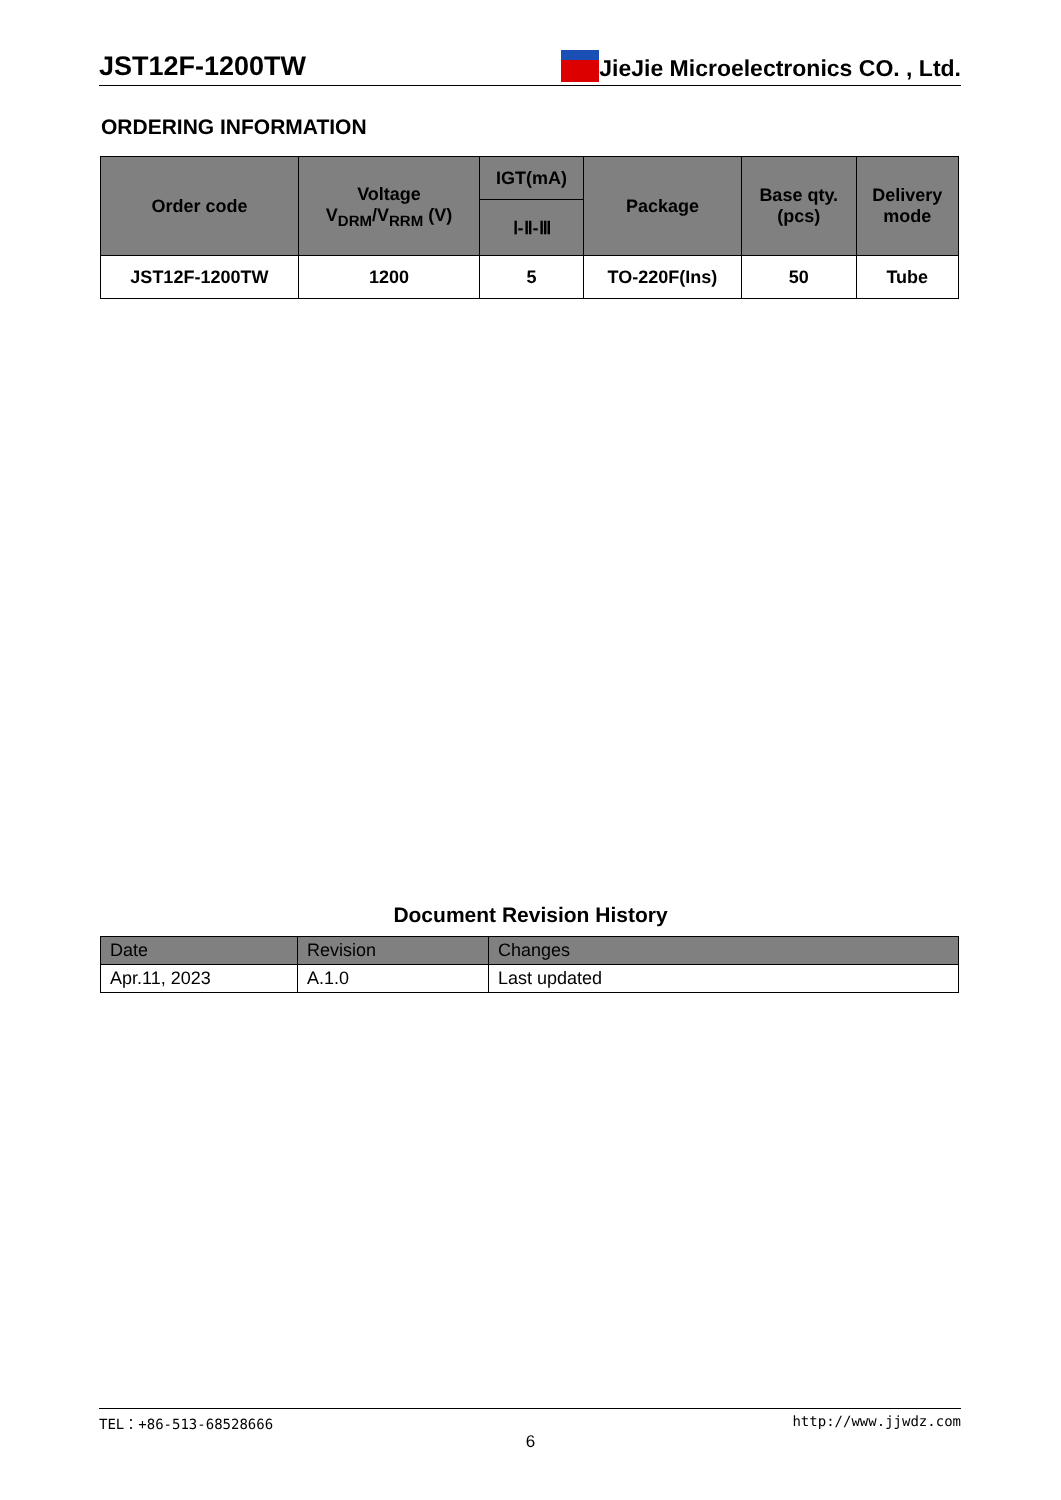JST12F-1200TW JieJie Microelectronics CO. , Ltd.
ORDERING INFORMATION
| Order code | Voltage V<sub>DRM</sub>/V<sub>RRM</sub> (V) | IGT(mA) | Package | Base qty. (pcs) | Delivery mode |
| --- | --- | --- | --- | --- | --- |
| | | Ⅰ-Ⅱ-Ⅲ | | | |
| JST12F-1200TW | 1200 | 5 | TO-220F(Ins) | 50 | Tube |
Document Revision History
| Date | Revision | Changes |
| --- | --- | --- |
| Apr.11, 2023 | A.1.0 | Last updated |
TEL：+86-513-68528666 http://www.jjwdz.com
6